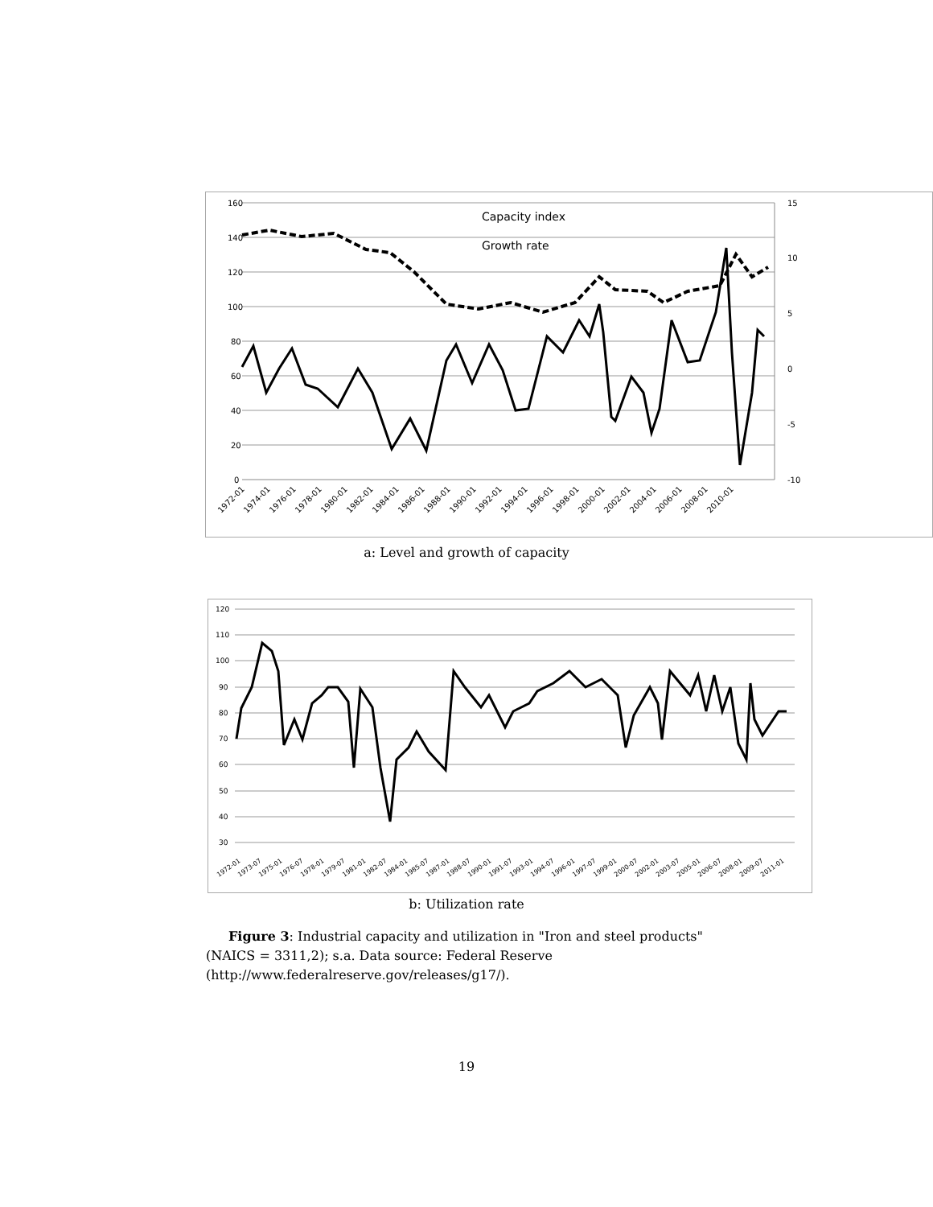160
140
120
100
80
60
40
20
0
15
10
5
0
-5
-10
Capacity index
Growth rate
1972-01
1974-01
1976-01
1978-01
1980-01
1982-01
1984-01
1986-01
1988-01
1990-01
1992-01
1994-01
1996-01
1998-01
2000-01
2002-01
2004-01
2006-01
2008-01
2010-01
a: Level and growth of capacity
120
110
100
90
80
70
60
50
40
30
1972-01
1973-07
1975-01
1976-07
1978-01
1979-07
1981-01
1982-07
1984-01
1985-07
1987-01
1988-07
1990-01
1991-07
1993-01
1994-07
1996-01
1997-07
1999-01
2000-07
2002-01
2003-07
2005-01
2006-07
2008-01
2009-07
2011-01
b: Utilization rate
Figure 3: Industrial capacity and utilization in "Iron and steel products"
(NAICS = 3311,2); s.a. Data source: Federal Reserve (http://www.federalreserve.gov/releases/g17/).
19